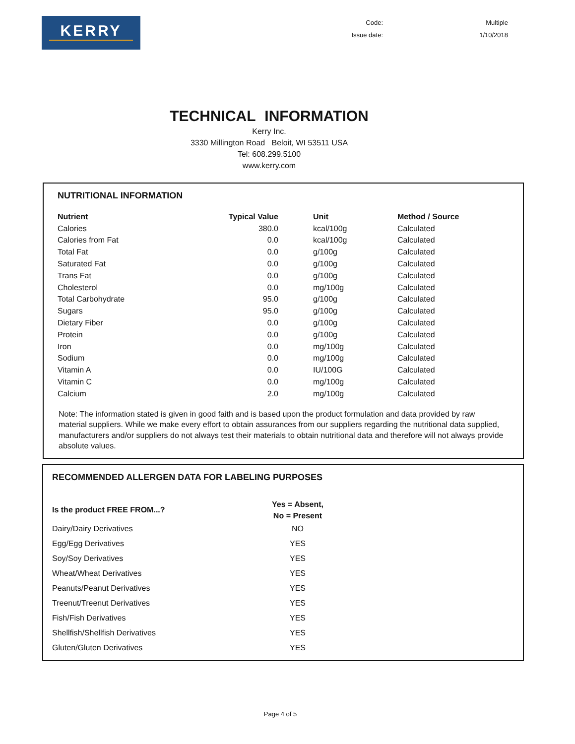KERRY
| Code: | Multiple |
| Issue date: | 1/10/2018 |
TECHNICAL INFORMATION
Kerry Inc.
3330 Millington Road Beloit, WI 53511 USA
Tel: 608.299.5100
www.kerry.com
NUTRITIONAL INFORMATION
| Nutrient | Typical Value | | Unit | Method / Source |
| --- | --- | --- | --- | --- |
| Calories | 380.0 | | kcal/100g | Calculated |
| Calories from Fat | 0.0 | | kcal/100g | Calculated |
| Total Fat | 0.0 | | g/100g | Calculated |
| Saturated Fat | 0.0 | | g/100g | Calculated |
| Trans Fat | 0.0 | | g/100g | Calculated |
| Cholesterol | 0.0 | | mg/100g | Calculated |
| Total Carbohydrate | 95.0 | | g/100g | Calculated |
| Sugars | 95.0 | | g/100g | Calculated |
| Dietary Fiber | 0.0 | | g/100g | Calculated |
| Protein | 0.0 | | g/100g | Calculated |
| Iron | 0.0 | | mg/100g | Calculated |
| Sodium | 0.0 | | mg/100g | Calculated |
| Vitamin A | 0.0 | | IU/100G | Calculated |
| Vitamin C | 0.0 | | mg/100g | Calculated |
| Calcium | 2.0 | | mg/100g | Calculated |
Note: The information stated is given in good faith and is based upon the product formulation and data provided by raw material suppliers. While we make every effort to obtain assurances from our suppliers regarding the nutritional data supplied, manufacturers and/or suppliers do not always test their materials to obtain nutritional data and therefore will not always provide absolute values.
RECOMMENDED ALLERGEN DATA FOR LABELING PURPOSES
| Is the product FREE FROM...? | Yes = Absent, No = Present |
| --- | --- |
| Dairy/Dairy Derivatives | NO |
| Egg/Egg Derivatives | YES |
| Soy/Soy Derivatives | YES |
| Wheat/Wheat Derivatives | YES |
| Peanuts/Peanut Derivatives | YES |
| Treenut/Treenut Derivatives | YES |
| Fish/Fish Derivatives | YES |
| Shellfish/Shellfish Derivatives | YES |
| Gluten/Gluten Derivatives | YES |
Page 4 of 5